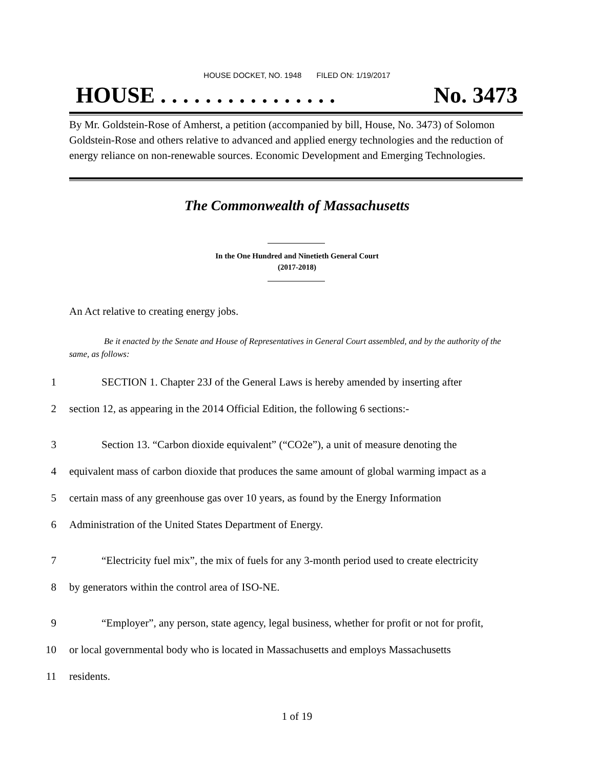HOUSE DOCKET, NO. 1948 FILED ON: 1/19/2017
HOUSE . . . . . . . . . . . . . . . . No. 3473
By Mr. Goldstein-Rose of Amherst, a petition (accompanied by bill, House, No. 3473) of Solomon Goldstein-Rose and others relative to advanced and applied energy technologies and the reduction of energy reliance on non-renewable sources. Economic Development and Emerging Technologies.
The Commonwealth of Massachusetts
In the One Hundred and Ninetieth General Court
(2017-2018)
An Act relative to creating energy jobs.
Be it enacted by the Senate and House of Representatives in General Court assembled, and by the authority of the same, as follows:
1 SECTION 1. Chapter 23J of the General Laws is hereby amended by inserting after
2 section 12, as appearing in the 2014 Official Edition, the following 6 sections:-
3 Section 13. “Carbon dioxide equivalent” (“CO2e”), a unit of measure denoting the
4 equivalent mass of carbon dioxide that produces the same amount of global warming impact as a
5 certain mass of any greenhouse gas over 10 years, as found by the Energy Information
6 Administration of the United States Department of Energy.
7 “Electricity fuel mix”, the mix of fuels for any 3-month period used to create electricity
8 by generators within the control area of ISO-NE.
9 “Employer”, any person, state agency, legal business, whether for profit or not for profit,
10 or local governmental body who is located in Massachusetts and employs Massachusetts
11 residents.
1 of 19